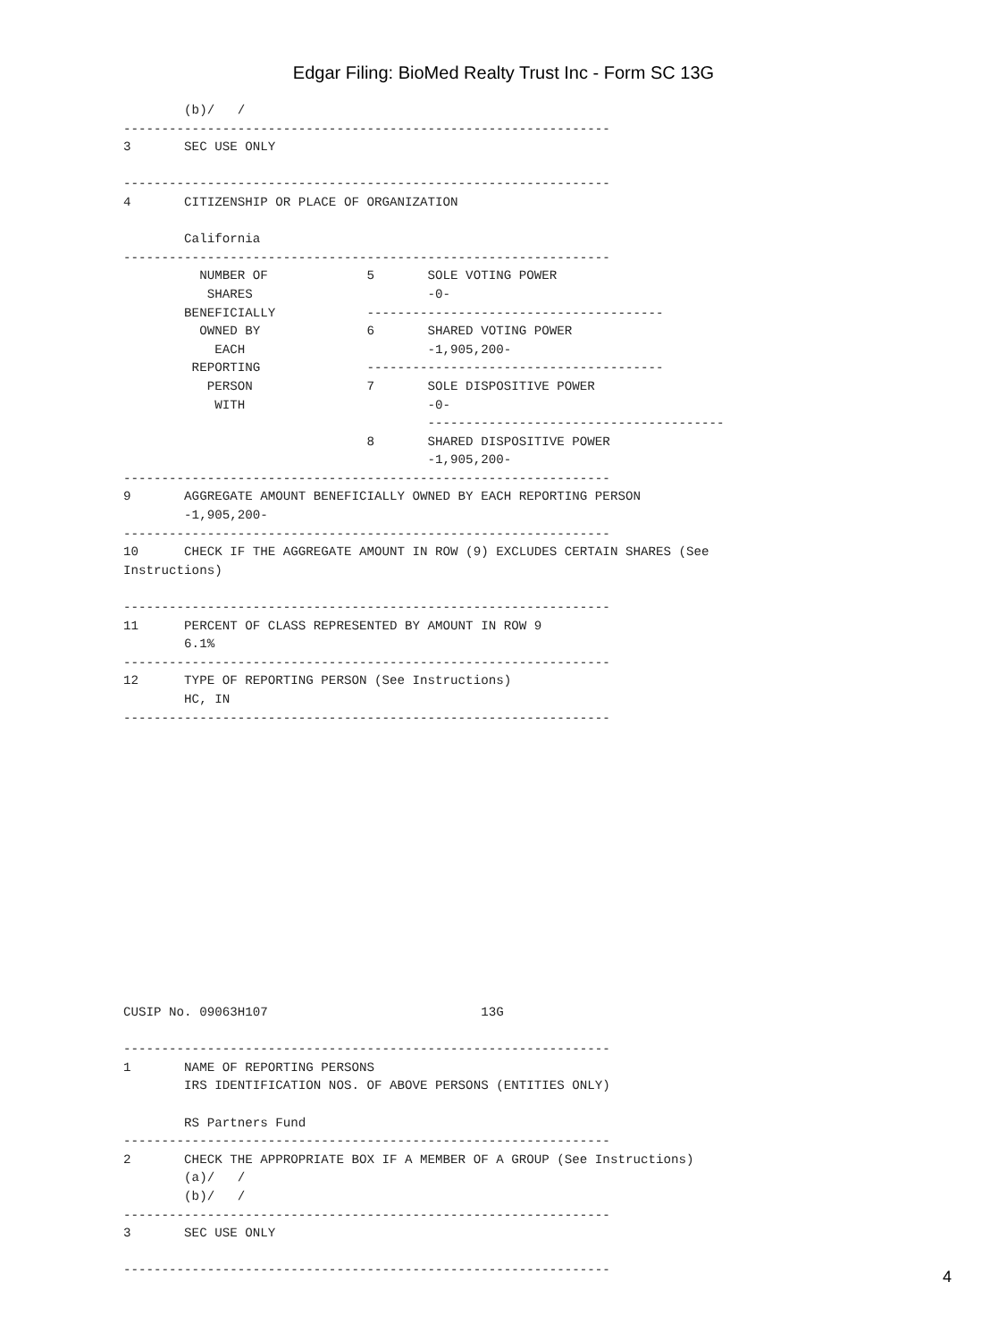Edgar Filing: BioMed Realty Trust Inc - Form SC 13G
        (b)/   /
----------------------------------------------------------------
3       SEC USE ONLY

----------------------------------------------------------------
4       CITIZENSHIP OR PLACE OF ORGANIZATION

        California
----------------------------------------------------------------
          NUMBER OF             5       SOLE VOTING POWER
           SHARES                       -0-
        BENEFICIALLY            ---------------------------------------
          OWNED BY              6       SHARED VOTING POWER
            EACH                        -1,905,200-
         REPORTING              ---------------------------------------
           PERSON               7       SOLE DISPOSITIVE POWER
            WITH                        -0-
                                        ---------------------------------------
                                8       SHARED DISPOSITIVE POWER
                                        -1,905,200-
----------------------------------------------------------------
9       AGGREGATE AMOUNT BENEFICIALLY OWNED BY EACH REPORTING PERSON
        -1,905,200-
----------------------------------------------------------------
10      CHECK IF THE AGGREGATE AMOUNT IN ROW (9) EXCLUDES CERTAIN SHARES (See
Instructions)

----------------------------------------------------------------
11      PERCENT OF CLASS REPRESENTED BY AMOUNT IN ROW 9
        6.1%
----------------------------------------------------------------
12      TYPE OF REPORTING PERSON (See Instructions)
        HC, IN
----------------------------------------------------------------















CUSIP No. 09063H107                            13G

----------------------------------------------------------------
1       NAME OF REPORTING PERSONS
        IRS IDENTIFICATION NOS. OF ABOVE PERSONS (ENTITIES ONLY)

        RS Partners Fund
----------------------------------------------------------------
2       CHECK THE APPROPRIATE BOX IF A MEMBER OF A GROUP (See Instructions)
        (a)/   /
        (b)/   /
----------------------------------------------------------------
3       SEC USE ONLY

----------------------------------------------------------------
4